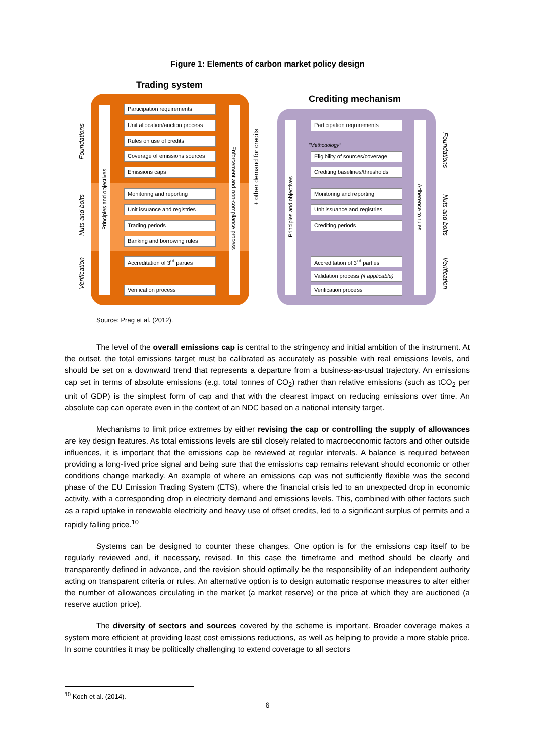Figure 1: Elements of carbon market policy design
Trading system
Crediting mechanism
Foundations
Nuts and bolts
Verification
Foundations
Nuts and bolts
Verification
Principles and objectives
Enforcement and non-compliance process
+ other demand for credits
Principles and objectives
Adherence to rules
Participation requirements
Unit allocation/auction process
Rules on use of credits
Coverage of emissions sources
Emissions caps
Monitoring and reporting
Unit issuance and registries
Trading periods
Banking and borrowing rules
Accreditation of 3<sup>rd</sup> parties
Verification process
Participation requirements
"Methodology"
Eligibility of sources/coverage
Crediting baselines/thresholds
Monitoring and reporting
Unit issuance and registries
Crediting periods
Accreditation of 3<sup>rd</sup> parties
Validation process (if applicable)
Verification process
Source: Prag et al. (2012).
The level of the overall emissions cap is central to the stringency and initial ambition of the instrument. At the outset, the total emissions target must be calibrated as accurately as possible with real emissions levels, and should be set on a downward trend that represents a departure from a business-as-usual trajectory. An emissions cap set in terms of absolute emissions (e.g. total tonnes of CO<sub>2</sub>) rather than relative emissions (such as tCO<sub>2</sub> per unit of GDP) is the simplest form of cap and that with the clearest impact on reducing emissions over time. An absolute cap can operate even in the context of an NDC based on a national intensity target.
Mechanisms to limit price extremes by either revising the cap or controlling the supply of allowances are key design features. As total emissions levels are still closely related to macroeconomic factors and other outside influences, it is important that the emissions cap be reviewed at regular intervals. A balance is required between providing a long-lived price signal and being sure that the emissions cap remains relevant should economic or other conditions change markedly. An example of where an emissions cap was not sufficiently flexible was the second phase of the EU Emission Trading System (ETS), where the financial crisis led to an unexpected drop in economic activity, with a corresponding drop in electricity demand and emissions levels. This, combined with other factors such as a rapid uptake in renewable electricity and heavy use of offset credits, led to a significant surplus of permits and a rapidly falling price.<sup>10</sup>
Systems can be designed to counter these changes. One option is for the emissions cap itself to be regularly reviewed and, if necessary, revised. In this case the timeframe and method should be clearly and transparently defined in advance, and the revision should optimally be the responsibility of an independent authority acting on transparent criteria or rules. An alternative option is to design automatic response measures to alter either the number of allowances circulating in the market (a market reserve) or the price at which they are auctioned (a reserve auction price).
The diversity of sectors and sources covered by the scheme is important. Broader coverage makes a system more efficient at providing least cost emissions reductions, as well as helping to provide a more stable price. In some countries it may be politically challenging to extend coverage to all sectors
<sup>10</sup> Koch et al. (2014).
6